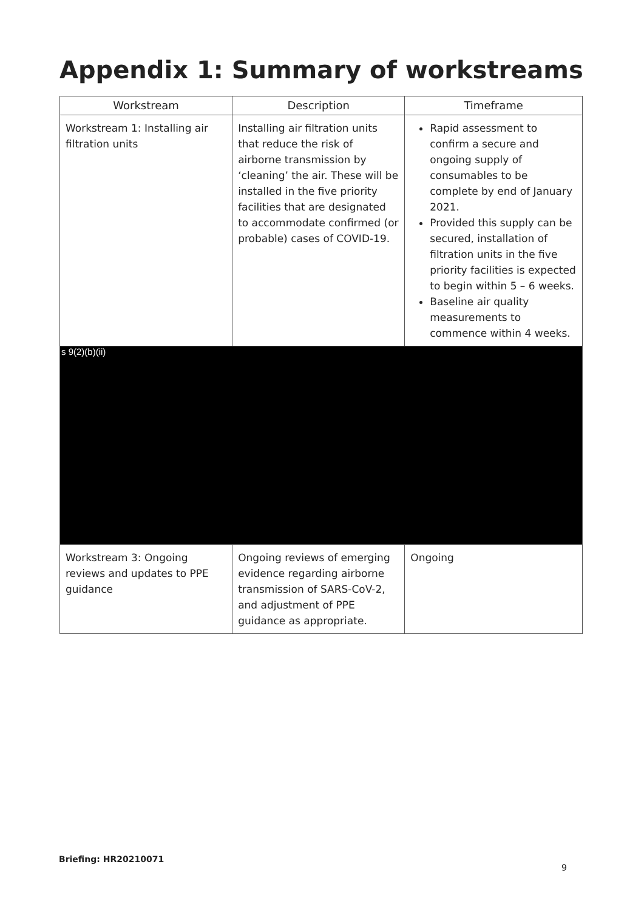Appendix 1: Summary of workstreams
| Workstream | Description | Timeframe |
| --- | --- | --- |
| Workstream 1: Installing air filtration units | Installing air filtration units that reduce the risk of airborne transmission by ‘cleaning’ the air. These will be installed in the five priority facilities that are designated to accommodate confirmed (or probable) cases of COVID-19. | Rapid assessment to confirm a secure and ongoing supply of consumables to be complete by end of January 2021. Provided this supply can be secured, installation of filtration units in the five priority facilities is expected to begin within 5 – 6 weeks. Baseline air quality measurements to commence within 4 weeks. |
| s 9(2)(b)(ii) | | |
| Workstream 3: Ongoing reviews and updates to PPE guidance | Ongoing reviews of emerging evidence regarding airborne transmission of SARS-CoV-2, and adjustment of PPE guidance as appropriate. | Ongoing |
Briefing: HR20210071
9